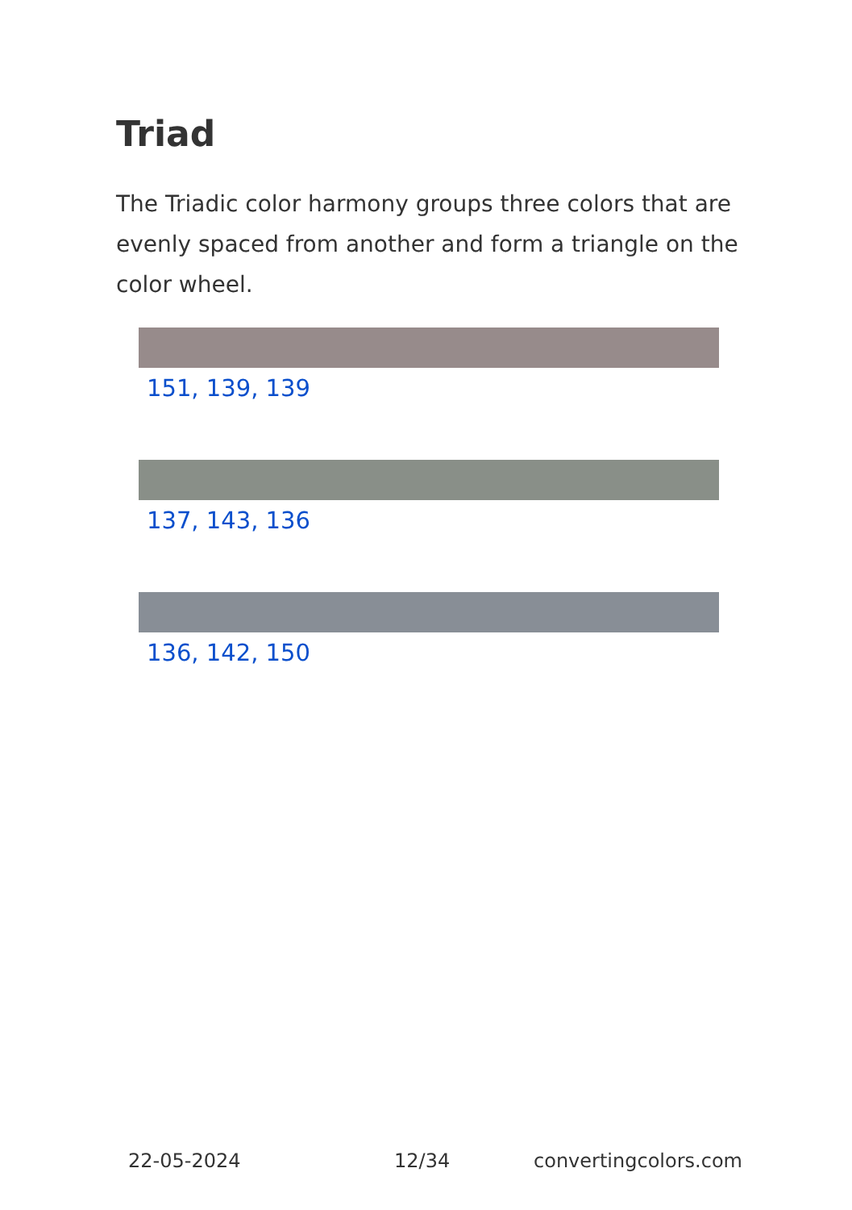Triad
The Triadic color harmony groups three colors that are evenly spaced from another and form a triangle on the color wheel.
151, 139, 139
137, 143, 136
136, 142, 150
22-05-2024 12/34 convertingcolors.com